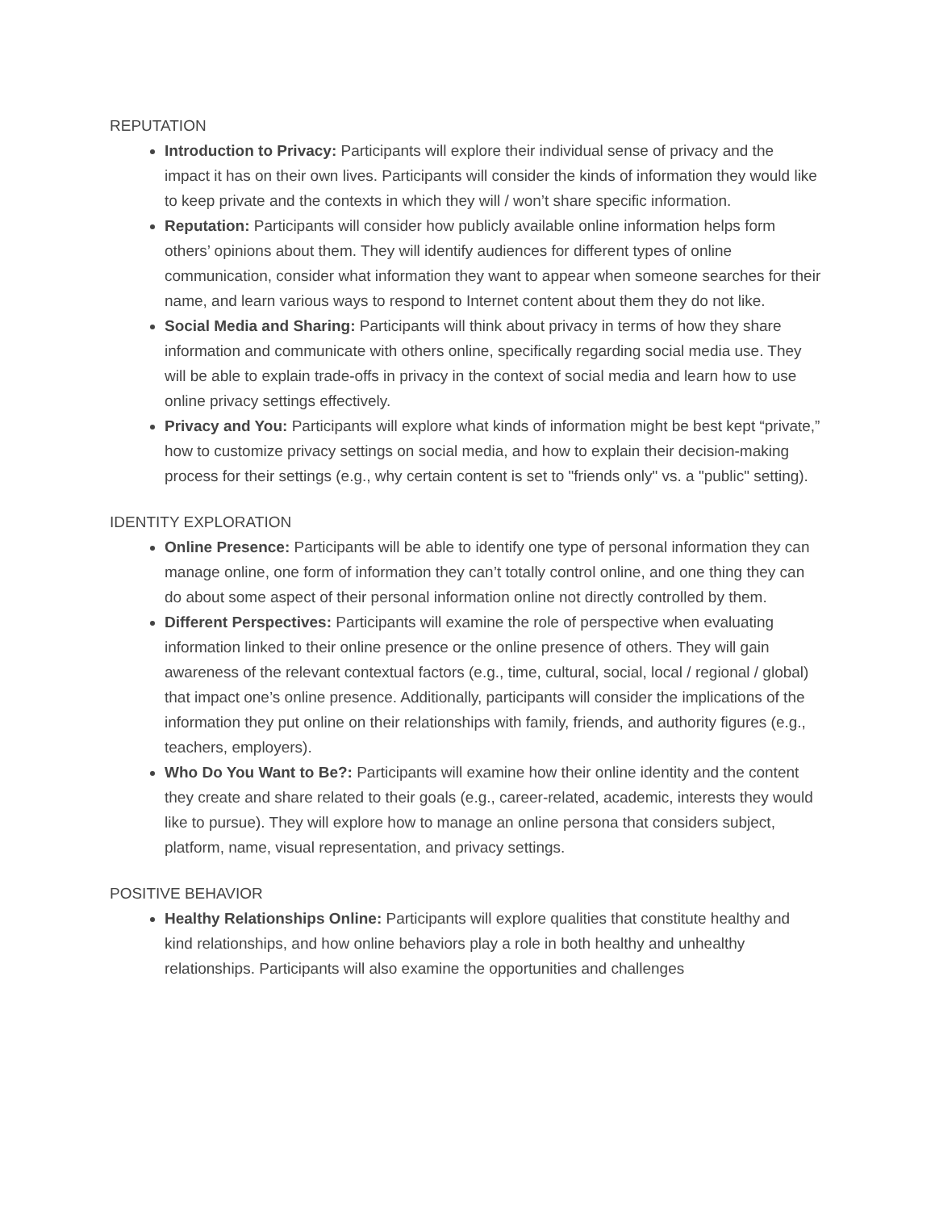REPUTATION
Introduction to Privacy: Participants will explore their individual sense of privacy and the impact it has on their own lives. Participants will consider the kinds of information they would like to keep private and the contexts in which they will / won’t share specific information.
Reputation: Participants will consider how publicly available online information helps form others’ opinions about them. They will identify audiences for different types of online communication, consider what information they want to appear when someone searches for their name, and learn various ways to respond to Internet content about them they do not like.
Social Media and Sharing: Participants will think about privacy in terms of how they share information and communicate with others online, specifically regarding social media use. They will be able to explain trade-offs in privacy in the context of social media and learn how to use online privacy settings effectively.
Privacy and You: Participants will explore what kinds of information might be best kept “private,” how to customize privacy settings on social media, and how to explain their decision-making process for their settings (e.g., why certain content is set to "friends only" vs. a "public" setting).
IDENTITY EXPLORATION
Online Presence: Participants will be able to identify one type of personal information they can manage online, one form of information they can’t totally control online, and one thing they can do about some aspect of their personal information online not directly controlled by them.
Different Perspectives: Participants will examine the role of perspective when evaluating information linked to their online presence or the online presence of others. They will gain awareness of the relevant contextual factors (e.g., time, cultural, social, local / regional / global) that impact one’s online presence. Additionally, participants will consider the implications of the information they put online on their relationships with family, friends, and authority figures (e.g., teachers, employers).
Who Do You Want to Be?: Participants will examine how their online identity and the content they create and share related to their goals (e.g., career-related, academic, interests they would like to pursue). They will explore how to manage an online persona that considers subject, platform, name, visual representation, and privacy settings.
POSITIVE BEHAVIOR
Healthy Relationships Online: Participants will explore qualities that constitute healthy and kind relationships, and how online behaviors play a role in both healthy and unhealthy relationships. Participants will also examine the opportunities and challenges